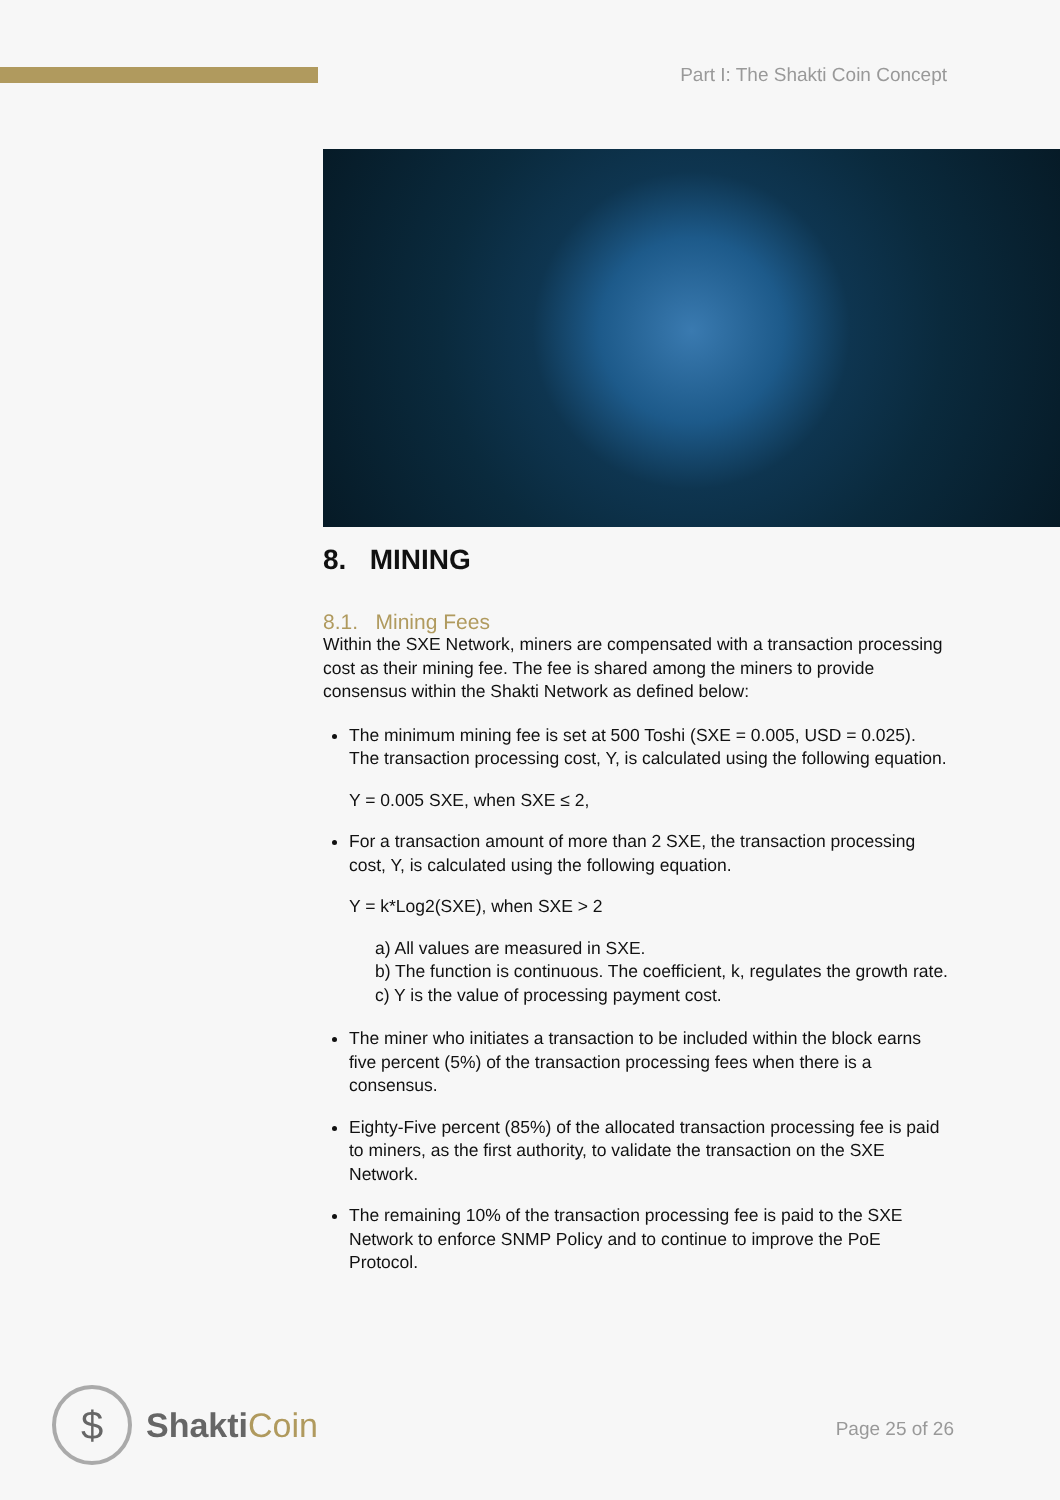Part I: The Shakti Coin Concept
8. MINING
8.1. Mining Fees
Within the SXE Network, miners are compensated with a transaction processing cost as their mining fee. The fee is shared among the miners to provide consensus within the Shakti Network as defined below:
The minimum mining fee is set at 500 Toshi (SXE = 0.005, USD = 0.025). The transaction processing cost, Y, is calculated using the following equation.
Y = 0.005 SXE, when SXE ≤ 2,
For a transaction amount of more than 2 SXE, the transaction processing cost, Y, is calculated using the following equation.
Y = k*Log2(SXE), when SXE > 2
a) All values are measured in SXE.
b) The function is continuous. The coefficient, k, regulates the growth rate.
c) Y is the value of processing payment cost.
The miner who initiates a transaction to be included within the block earns five percent (5%) of the transaction processing fees when there is a consensus.
Eighty-Five percent (85%) of the allocated transaction processing fee is paid to miners, as the first authority, to validate the transaction on the SXE Network.
The remaining 10% of the transaction processing fee is paid to the SXE Network to enforce SNMP Policy and to continue to improve the PoE Protocol.
$
ShaktiCoin
Page 25 of 26